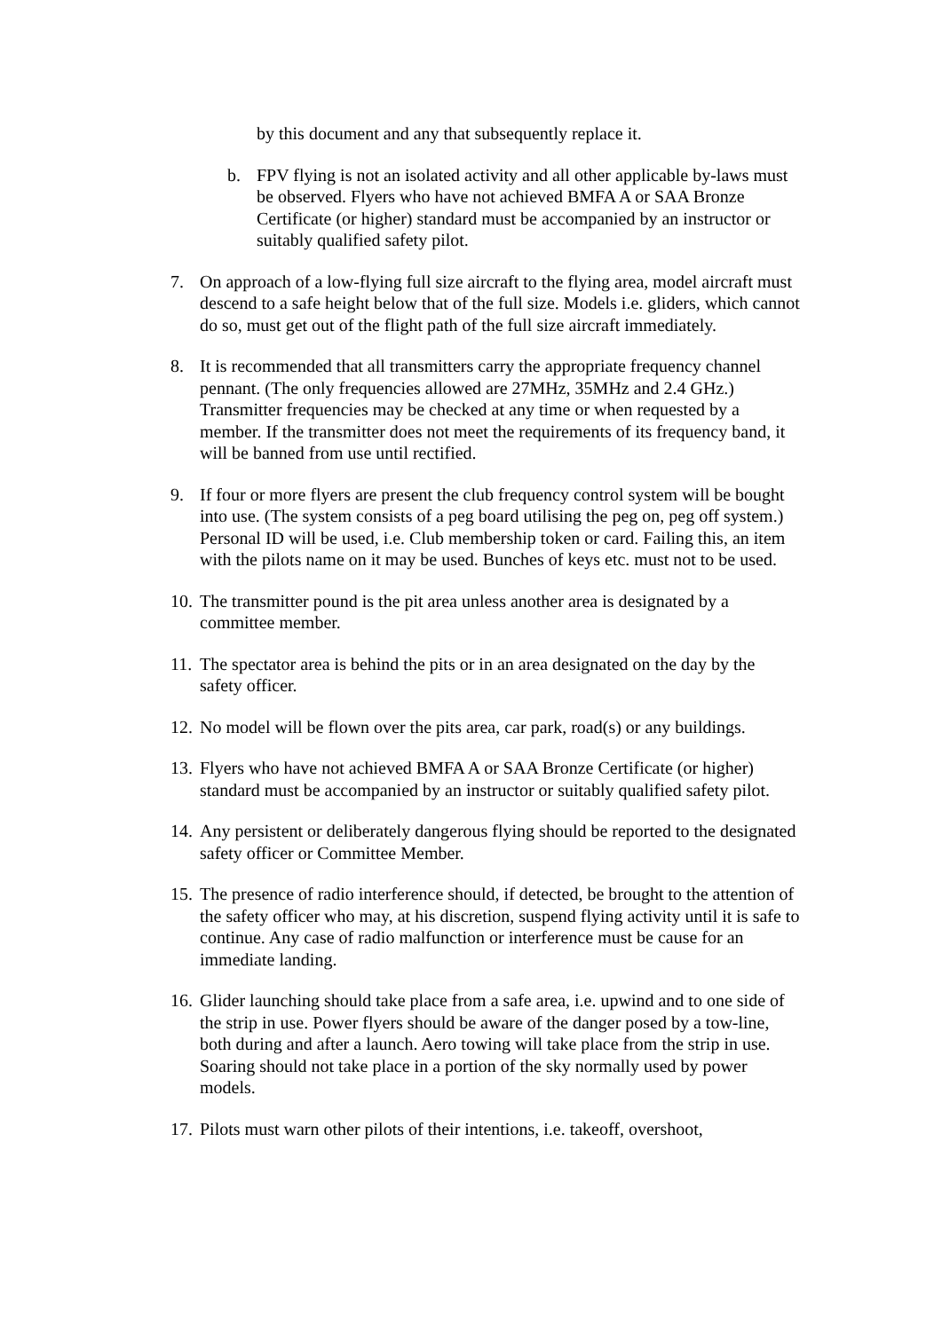by this document and any that subsequently replace it.
b. FPV flying is not an isolated activity and all other applicable by-laws must be observed. Flyers who have not achieved BMFA A or SAA Bronze Certificate (or higher) standard must be accompanied by an instructor or suitably qualified safety pilot.
7. On approach of a low-flying full size aircraft to the flying area, model aircraft must descend to a safe height below that of the full size. Models i.e. gliders, which cannot do so, must get out of the flight path of the full size aircraft immediately.
8. It is recommended that all transmitters carry the appropriate frequency channel pennant. (The only frequencies allowed are 27MHz, 35MHz and 2.4 GHz.) Transmitter frequencies may be checked at any time or when requested by a member. If the transmitter does not meet the requirements of its frequency band, it will be banned from use until rectified.
9. If four or more flyers are present the club frequency control system will be bought into use. (The system consists of a peg board utilising the peg on, peg off system.) Personal ID will be used, i.e. Club membership token or card. Failing this, an item with the pilots name on it may be used. Bunches of keys etc. must not to be used.
10.
The transmitter pound is the pit area unless another area is designated by a committee member.
11.
The spectator area is behind the pits or in an area designated on the day by the safety officer.
12.
No model will be flown over the pits area, car park, road(s) or any buildings.
13.
Flyers who have not achieved BMFA A or SAA Bronze Certificate (or higher) standard must be accompanied by an instructor or suitably qualified safety pilot.
14.
Any persistent or deliberately dangerous flying should be reported to the designated safety officer or Committee Member.
15.
The presence of radio interference should, if detected, be brought to the attention of the safety officer who may, at his discretion, suspend flying activity until it is safe to continue. Any case of radio malfunction or interference must be cause for an immediate landing.
16.
Glider launching should take place from a safe area, i.e. upwind and to one side of the strip in use. Power flyers should be aware of the danger posed by a tow-line, both during and after a launch. Aero towing will take place from the strip in use. Soaring should not take place in a portion of the sky normally used by power models.
17.
Pilots must warn other pilots of their intentions, i.e. takeoff, overshoot,